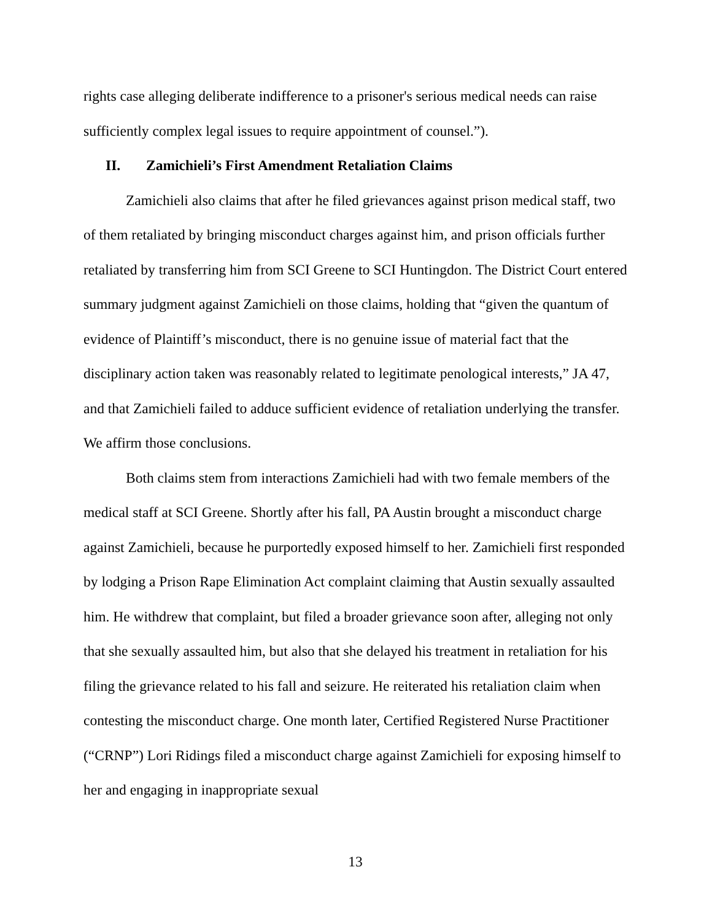rights case alleging deliberate indifference to a prisoner's serious medical needs can raise sufficiently complex legal issues to require appointment of counsel.”).
II. Zamichieli’s First Amendment Retaliation Claims
Zamichieli also claims that after he filed grievances against prison medical staff, two of them retaliated by bringing misconduct charges against him, and prison officials further retaliated by transferring him from SCI Greene to SCI Huntingdon. The District Court entered summary judgment against Zamichieli on those claims, holding that “given the quantum of evidence of Plaintiff’s misconduct, there is no genuine issue of material fact that the disciplinary action taken was reasonably related to legitimate penological interests,” JA 47, and that Zamichieli failed to adduce sufficient evidence of retaliation underlying the transfer. We affirm those conclusions.
Both claims stem from interactions Zamichieli had with two female members of the medical staff at SCI Greene. Shortly after his fall, PA Austin brought a misconduct charge against Zamichieli, because he purportedly exposed himself to her. Zamichieli first responded by lodging a Prison Rape Elimination Act complaint claiming that Austin sexually assaulted him. He withdrew that complaint, but filed a broader grievance soon after, alleging not only that she sexually assaulted him, but also that she delayed his treatment in retaliation for his filing the grievance related to his fall and seizure. He reiterated his retaliation claim when contesting the misconduct charge. One month later, Certified Registered Nurse Practitioner (“CRNP”) Lori Ridings filed a misconduct charge against Zamichieli for exposing himself to her and engaging in inappropriate sexual
13